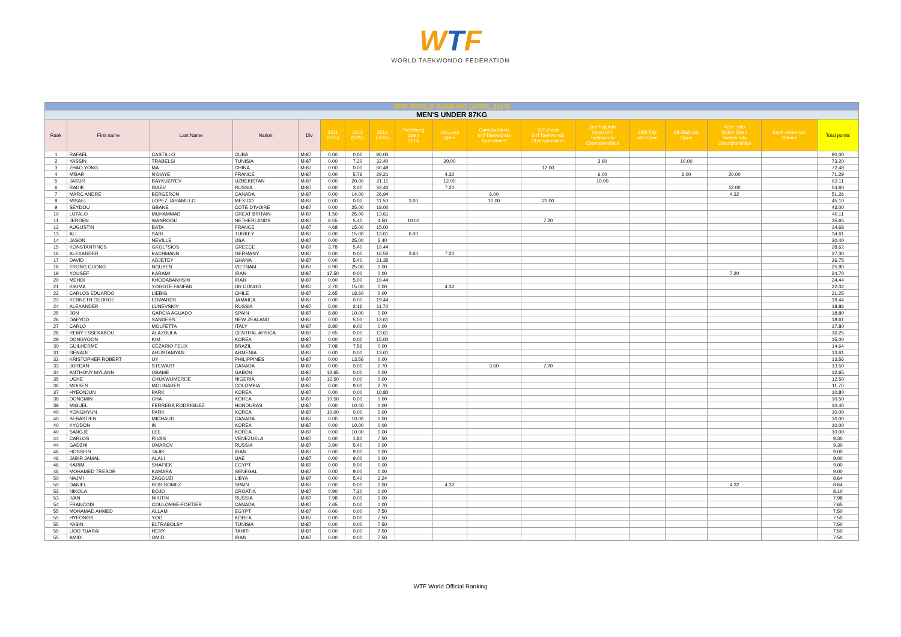WTF
WORLD TAEKWONDO FEDERATION
| WTF WORLD RANKING (APRIL 2014) | | | | | | | | | | | | | | | | | |
| MEN'S UNDER 87KG | | | | | | | | | | | | | | | | | |
| Rank | First name | Last Name | Nation | Div | 2011 (25%) | 2012 (50%) | 2013 (75%) | Trelleborg Open 2014 | 1st Luxor Open | Canada Open Int'l Taekwondo Tournament | U.S.Open Int'l Taekwondo Championships | 2nd Fujairah Open Int'l Taekwondo Championships | 25th Fajr Int'l Open | 6th Bahrain Open | 41st Lotto Dutch Open Taekwondo Championships | South American Games | Total points |
| 1 | RAFAEL | CASTILLO | CUBA | M-87 | 0.00 | 0.00 | 90.00 | | | | | | | | | | 90.00 |
| 2 | YASSIN | TRABELSI | TUNISIA | M-87 | 0.00 | 7.20 | 32.40 | | 20.00 | | | 3.60 | | 10.00 | | | 73.20 |
| 3 | ZHAO YONG | MA | CHINA | M-87 | 0.00 | 0.00 | 60.48 | | | | 12.00 | | | | | | 72.48 |
| 4 | M'BAR | N'DIAYE | FRANCE | M-87 | 0.00 | 5.76 | 29.21 | | 4.32 | | | 6.00 | | 6.00 | 20.00 | | 71.29 |
| 5 | JASUR | BAYKUZIYEV | UZBEKISTAN | M-87 | 0.00 | 20.00 | 21.11 | | 12.00 | | | 10.00 | | | | | 63.11 |
| 6 | RADIK | ISAEV | RUSSIA | M-87 | 0.00 | 3.00 | 32.40 | | 7.20 | | | | | | 12.00 | | 54.60 |
| 7 | MARC ANDRE | BERGERON | CANADA | M-87 | 0.00 | 14.00 | 26.94 | | | 6.00 | | | | | 4.32 | | 51.26 |
| 8 | MISAEL | LOPEZ JARAMILLO | MEXICO | M-87 | 0.00 | 0.00 | 11.50 | 3.60 | | 10.00 | 20.00 | | | | | | 45.10 |
| 9 | SEYDOU | GBANE | COTE D'IVOIRE | M-87 | 0.00 | 25.00 | 18.00 | | | | | | | | | | 43.00 |
| 10 | LUTALO | MUHAMMAD | GREAT BRITAIN | M-87 | 1.50 | 25.00 | 13.61 | | | | | | | | | | 40.11 |
| 11 | JEROEN | WANROOIJ | NETHERLANDS | M-87 | 8.55 | 5.40 | 4.50 | 10.00 | | | 7.20 | | | | | | 35.65 |
| 12 | AUGUSTIN | BATA | FRANCE | M-87 | 4.68 | 15.00 | 15.00 | | | | | | | | | | 34.68 |
| 13 | ALI | SARI | TURKEY | M-87 | 0.00 | 15.00 | 13.61 | 6.00 | | | | | | | | | 34.61 |
| 14 | JASON | NEVILLE | USA | M-87 | 0.00 | 25.00 | 5.40 | | | | | | | | | | 30.40 |
| 15 | KONSTANTINOS | GKOLTSIOS | GREECE | M-87 | 3.78 | 5.40 | 19.44 | | | | | | | | | | 28.62 |
| 16 | ALEXANDER | BACHMANN | GERMANY | M-87 | 0.00 | 0.00 | 16.50 | 3.60 | 7.20 | | | | | | | | 27.30 |
| 17 | DAVID | ADJETEY | GHANA | M-87 | 0.00 | 5.40 | 21.35 | | | | | | | | | | 26.75 |
| 18 | TRONG CUONG | NGUYEN | VIETNAM | M-87 | 0.90 | 25.00 | 0.00 | | | | | | | | | | 25.90 |
| 19 | YOUSEF | KARAMI | IRAN | M-87 | 17.50 | 0.00 | 0.00 | | | | | | | | 7.20 | | 24.70 |
| 20 | MEHDI | KHODABAKHSHI | IRAN | M-87 | 0.00 | 5.00 | 19.44 | | | | | | | | | | 24.44 |
| 21 | KIKIMA | YOGOTE FANFAN | DR CONGO | M-87 | 2.70 | 15.00 | 0.00 | | 4.32 | | | | | | | | 22.02 |
| 22 | CARLOS EDUARDO | LIEBIG | CHILE | M-87 | 2.65 | 18.60 | 0.00 | | | | | | | | | | 21.25 |
| 23 | KENNETH GEORGE | EDWARDS | JAMAICA | M-87 | 0.00 | 0.00 | 19.44 | | | | | | | | | | 19.44 |
| 24 | ALEXANDER | LUNEVSKIY | RUSSIA | M-87 | 5.00 | 2.16 | 11.70 | | | | | | | | | | 18.86 |
| 25 | JON | GARCIA AGUADO | SPAIN | M-87 | 8.80 | 10.00 | 0.00 | | | | | | | | | | 18.80 |
| 26 | DAFYDD | SANDERS | NEW ZEALAND | M-87 | 0.00 | 5.00 | 13.61 | | | | | | | | | | 18.61 |
| 27 | CARLO | MOLFETTA | ITALY | M-87 | 8.80 | 9.00 | 0.00 | | | | | | | | | | 17.80 |
| 28 | REMY ESSEKABOU | ALAZOULA | CENTRAL AFRICA | M-87 | 2.65 | 0.00 | 13.61 | | | | | | | | | | 16.25 |
| 29 | DONGYOON | KIM | KOREA | M-87 | 0.00 | 0.00 | 15.00 | | | | | | | | | | 15.00 |
| 30 | GUILHERME | CEZARIO FELIX | BRAZIL | M-87 | 7.08 | 7.56 | 0.00 | | | | | | | | | | 14.64 |
| 31 | GENADI | ARUSTAMYAN | ARMENIA | M-87 | 0.00 | 0.00 | 13.61 | | | | | | | | | | 13.61 |
| 32 | KRISTOPHER ROBERT | UY | PHILIPPINES | M-87 | 0.00 | 13.56 | 0.00 | | | | | | | | | | 13.56 |
| 33 | JORDAN | STEWART | CANADA | M-87 | 0.00 | 0.00 | 2.70 | | | 3.60 | 7.20 | | | | | | 13.50 |
| 34 | ANTHONY MYLANN | OBAME | GABON | M-87 | 12.65 | 0.00 | 0.00 | | | | | | | | | | 12.65 |
| 35 | UCHE | CHUKWUMERIJE | NIGERIA | M-87 | 12.50 | 0.00 | 0.00 | | | | | | | | | | 12.50 |
| 36 | MOISES | MOLINARES | COLOMBIA | M-87 | 0.00 | 9.00 | 2.70 | | | | | | | | | | 11.70 |
| 37 | HYEONJUN | PARK | KOREA | M-87 | 0.00 | 0.00 | 10.80 | | | | | | | | | | 10.80 |
| 38 | DONGMIN | CHA | KOREA | M-87 | 10.50 | 0.00 | 0.00 | | | | | | | | | | 10.50 |
| 39 | MIGUEL | FERRERA RODRIGUEZ | HONDURAS | M-87 | 0.00 | 10.40 | 0.00 | | | | | | | | | | 10.40 |
| 40 | YONGHYUN | PARK | KOREA | M-87 | 10.00 | 0.00 | 0.00 | | | | | | | | | | 10.00 |
| 40 | SEBASTIEN | MICHAUD | CANADA | M-87 | 0.00 | 10.00 | 0.00 | | | | | | | | | | 10.00 |
| 40 | KYODON | IN | KOREA | M-87 | 0.00 | 10.00 | 0.00 | | | | | | | | | | 10.00 |
| 40 | SANGJE | LEE | KOREA | M-87 | 0.00 | 10.00 | 0.00 | | | | | | | | | | 10.00 |
| 44 | CARLOS | RIVAS | VENEZUELA | M-87 | 0.00 | 1.80 | 7.50 | | | | | | | | | | 9.30 |
| 44 | GADZHI | UMAROV | RUSSIA | M-87 | 3.90 | 5.40 | 0.00 | | | | | | | | | | 9.30 |
| 46 | HOSSEIN | TAJIK | IRAN | M-87 | 0.00 | 9.00 | 0.00 | | | | | | | | | | 9.00 |
| 46 | JABIR JAMAL | ALALI | UAE | M-87 | 0.00 | 9.00 | 0.00 | | | | | | | | | | 9.00 |
| 46 | KARIM | SHAFIEK | EGYPT | M-87 | 0.00 | 9.00 | 0.00 | | | | | | | | | | 9.00 |
| 46 | MOHAMED TRESOR | KAMARA | SENEGAL | M-87 | 0.00 | 9.00 | 0.00 | | | | | | | | | | 9.00 |
| 50 | NAJMI | ZAGOUZI | LIBYA | M-87 | 0.00 | 5.40 | 3.24 | | | | | | | | | | 8.64 |
| 50 | DANIEL | ROS GOMEZ | SPAIN | M-87 | 0.00 | 0.00 | 0.00 | | 4.32 | | | | | | 4.32 | | 8.64 |
| 52 | NIKOLA | BOJO | CROATIA | M-87 | 0.90 | 7.20 | 0.00 | | | | | | | | | | 8.10 |
| 53 | IVAN | NIKITIN | RUSSIA | M-87 | 7.98 | 0.00 | 0.00 | | | | | | | | | | 7.98 |
| 54 | FRANCOIS | COULOMBE-FORTIER | CANADA | M-87 | 7.65 | 0.00 | 0.00 | | | | | | | | | | 7.65 |
| 55 | MOHAMAD AHMED | ALLAM | EGYPT | M-87 | 0.00 | 0.00 | 7.50 | | | | | | | | | | 7.50 |
| 55 | HYEONGS | YOO | KOREA | M-87 | 0.00 | 0.00 | 7.50 | | | | | | | | | | 7.50 |
| 55 | YASIN | ELTRABOLSY | TUNISIA | M-87 | 0.00 | 0.00 | 7.50 | | | | | | | | | | 7.50 |
| 55 | LIOD TUARAI | HERY | TAHITI | M-87 | 0.00 | 0.00 | 7.50 | | | | | | | | | | 7.50 |
| 55 | AMIDI | OMID | IRAN | M-87 | 0.00 | 0.00 | 7.50 | | | | | | | | | | 7.50 |
WTF World Official Ranking